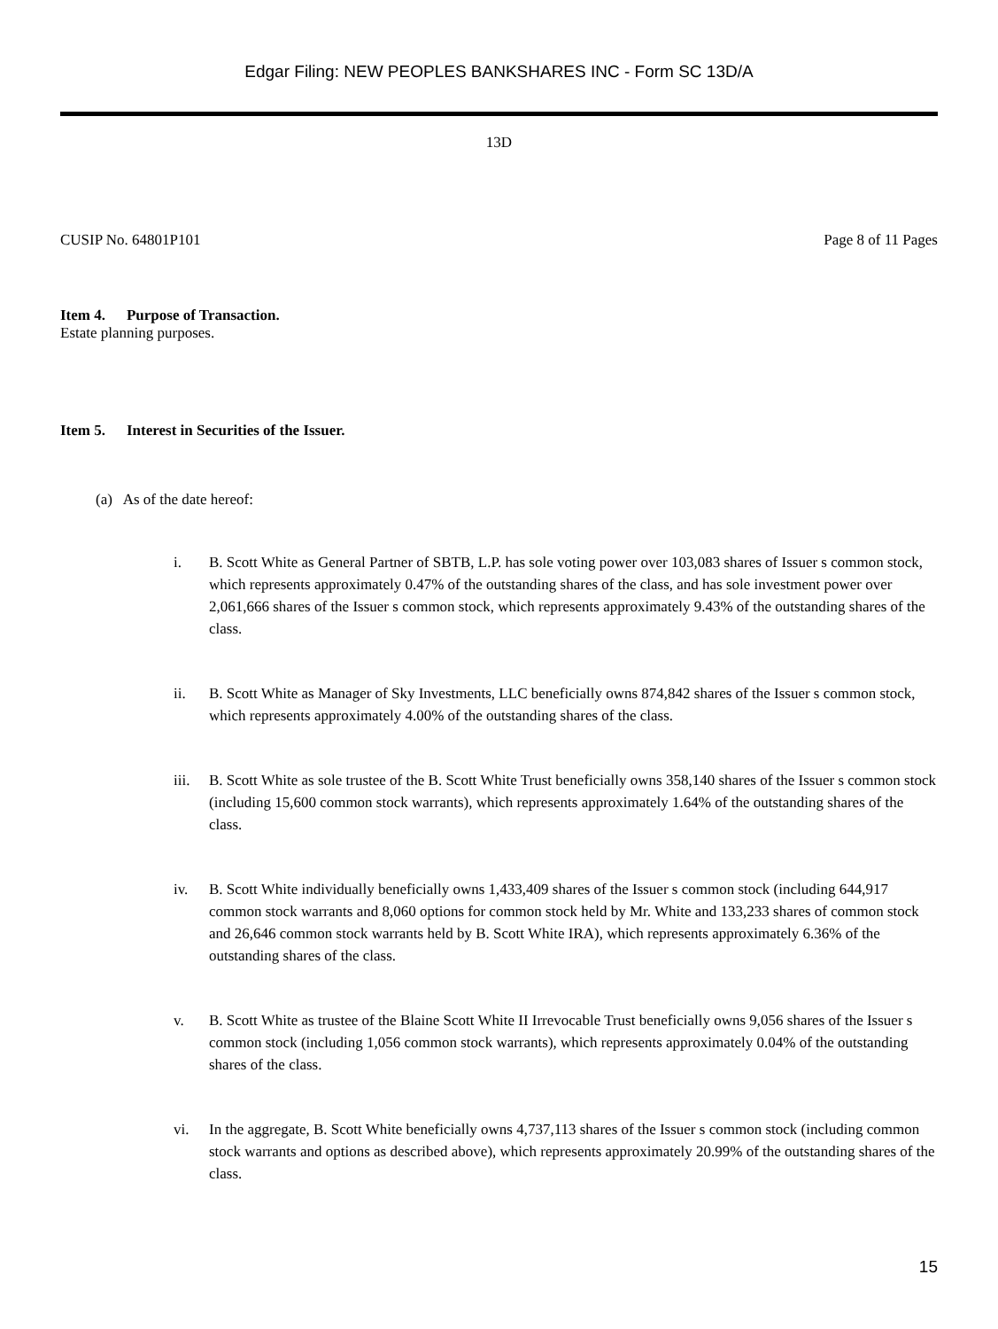Edgar Filing: NEW PEOPLES BANKSHARES INC - Form SC 13D/A
13D
CUSIP No. 64801P101 Page 8 of 11 Pages
Item 4. Purpose of Transaction.
Estate planning purposes.
Item 5. Interest in Securities of the Issuer.
(a) As of the date hereof:
i. B. Scott White as General Partner of SBTB, L.P. has sole voting power over 103,083 shares of Issuer s common stock, which represents approximately 0.47% of the outstanding shares of the class, and has sole investment power over 2,061,666 shares of the Issuer s common stock, which represents approximately 9.43% of the outstanding shares of the class.
ii. B. Scott White as Manager of Sky Investments, LLC beneficially owns 874,842 shares of the Issuer s common stock, which represents approximately 4.00% of the outstanding shares of the class.
iii. B. Scott White as sole trustee of the B. Scott White Trust beneficially owns 358,140 shares of the Issuer s common stock (including 15,600 common stock warrants), which represents approximately 1.64% of the outstanding shares of the class.
iv. B. Scott White individually beneficially owns 1,433,409 shares of the Issuer s common stock (including 644,917 common stock warrants and 8,060 options for common stock held by Mr. White and 133,233 shares of common stock and 26,646 common stock warrants held by B. Scott White IRA), which represents approximately 6.36% of the outstanding shares of the class.
v. B. Scott White as trustee of the Blaine Scott White II Irrevocable Trust beneficially owns 9,056 shares of the Issuer s common stock (including 1,056 common stock warrants), which represents approximately 0.04% of the outstanding shares of the class.
vi. In the aggregate, B. Scott White beneficially owns 4,737,113 shares of the Issuer s common stock (including common stock warrants and options as described above), which represents approximately 20.99% of the outstanding shares of the class.
15